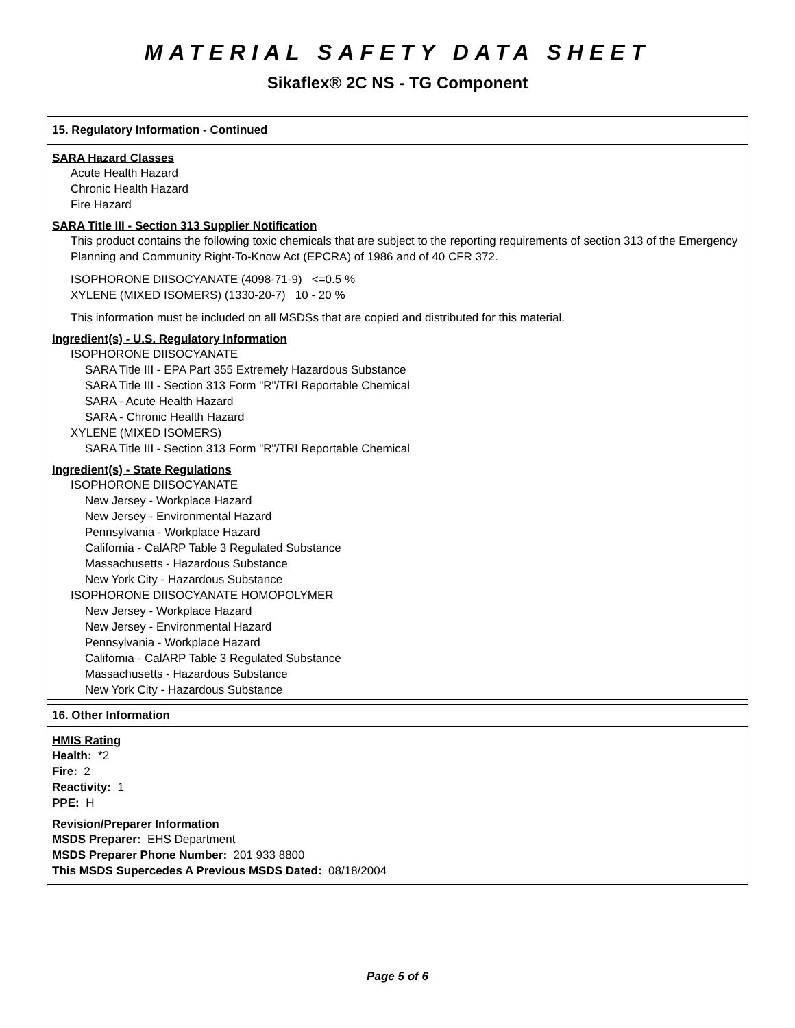MATERIAL SAFETY DATA SHEET
Sikaflex® 2C NS - TG Component
15. Regulatory Information - Continued
SARA Hazard Classes
Acute Health Hazard
Chronic Health Hazard
Fire Hazard
SARA Title III - Section 313 Supplier Notification
This product contains the following toxic chemicals that are subject to the reporting requirements of section 313 of the Emergency Planning and Community Right-To-Know Act (EPCRA) of 1986 and of 40 CFR 372.
ISOPHORONE DIISOCYANATE (4098-71-9) <=0.5 %
XYLENE (MIXED ISOMERS) (1330-20-7) 10 - 20 %
This information must be included on all MSDSs that are copied and distributed for this material.
Ingredient(s) - U.S. Regulatory Information
ISOPHORONE DIISOCYANATE
SARA Title III - EPA Part 355 Extremely Hazardous Substance
SARA Title III - Section 313 Form "R"/TRI Reportable Chemical
SARA - Acute Health Hazard
SARA - Chronic Health Hazard
XYLENE (MIXED ISOMERS)
SARA Title III - Section 313 Form "R"/TRI Reportable Chemical
Ingredient(s) - State Regulations
ISOPHORONE DIISOCYANATE
New Jersey - Workplace Hazard
New Jersey - Environmental Hazard
Pennsylvania - Workplace Hazard
California - CalARP Table 3 Regulated Substance
Massachusetts - Hazardous Substance
New York City - Hazardous Substance
ISOPHORONE DIISOCYANATE HOMOPOLYMER
New Jersey - Workplace Hazard
New Jersey - Environmental Hazard
Pennsylvania - Workplace Hazard
California - CalARP Table 3 Regulated Substance
Massachusetts - Hazardous Substance
New York City - Hazardous Substance
16. Other Information
HMIS Rating
Health: *2
Fire: 2
Reactivity: 1
PPE: H
Revision/Preparer Information
MSDS Preparer: EHS Department
MSDS Preparer Phone Number: 201 933 8800
This MSDS Supercedes A Previous MSDS Dated: 08/18/2004
Page 5 of 6